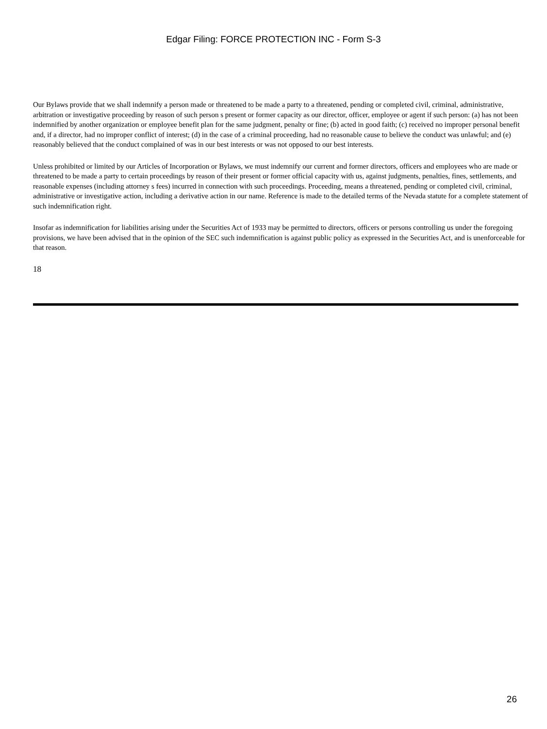Edgar Filing: FORCE PROTECTION INC - Form S-3
Our Bylaws provide that we shall indemnify a person made or threatened to be made a party to a threatened, pending or completed civil, criminal, administrative, arbitration or investigative proceeding by reason of such person s present or former capacity as our director, officer, employee or agent if such person: (a) has not been indemnified by another organization or employee benefit plan for the same judgment, penalty or fine; (b) acted in good faith; (c) received no improper personal benefit and, if a director, had no improper conflict of interest; (d) in the case of a criminal proceeding, had no reasonable cause to believe the conduct was unlawful; and (e) reasonably believed that the conduct complained of was in our best interests or was not opposed to our best interests.
Unless prohibited or limited by our Articles of Incorporation or Bylaws, we must indemnify our current and former directors, officers and employees who are made or threatened to be made a party to certain proceedings by reason of their present or former official capacity with us, against judgments, penalties, fines, settlements, and reasonable expenses (including attorney s fees) incurred in connection with such proceedings. Proceeding, means a threatened, pending or completed civil, criminal, administrative or investigative action, including a derivative action in our name. Reference is made to the detailed terms of the Nevada statute for a complete statement of such indemnification right.
Insofar as indemnification for liabilities arising under the Securities Act of 1933 may be permitted to directors, officers or persons controlling us under the foregoing provisions, we have been advised that in the opinion of the SEC such indemnification is against public policy as expressed in the Securities Act, and is unenforceable for that reason.
18
26